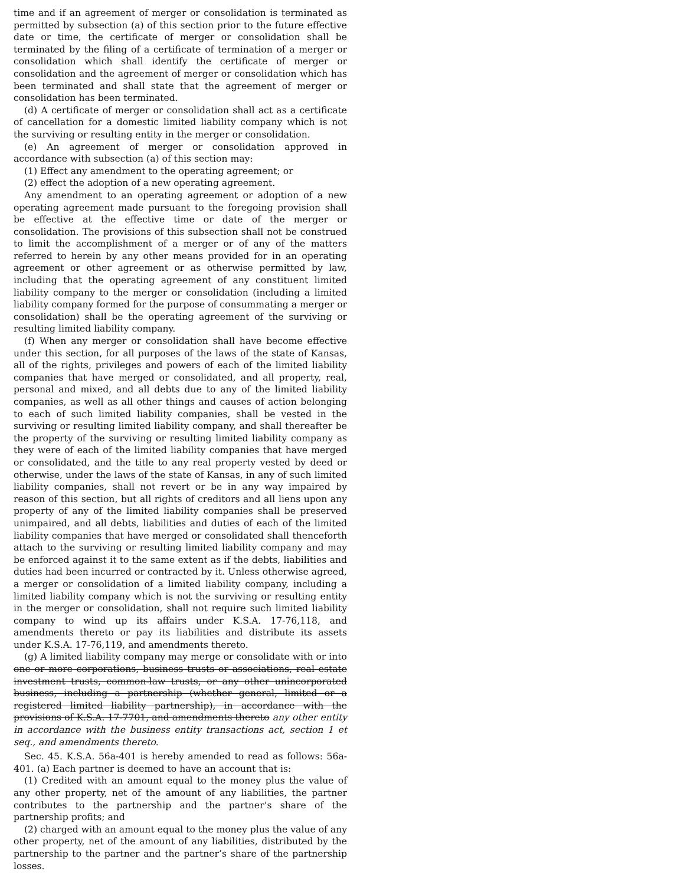time and if an agreement of merger or consolidation is terminated as permitted by subsection (a) of this section prior to the future effective date or time, the certificate of merger or consolidation shall be terminated by the filing of a certificate of termination of a merger or consolidation which shall identify the certificate of merger or consolidation and the agreement of merger or consolidation which has been terminated and shall state that the agreement of merger or consolidation has been terminated.
(d) A certificate of merger or consolidation shall act as a certificate of cancellation for a domestic limited liability company which is not the surviving or resulting entity in the merger or consolidation.
(e) An agreement of merger or consolidation approved in accordance with subsection (a) of this section may:
(1) Effect any amendment to the operating agreement; or
(2) effect the adoption of a new operating agreement.
Any amendment to an operating agreement or adoption of a new operating agreement made pursuant to the foregoing provision shall be effective at the effective time or date of the merger or consolidation. The provisions of this subsection shall not be construed to limit the accomplishment of a merger or of any of the matters referred to herein by any other means provided for in an operating agreement or other agreement or as otherwise permitted by law, including that the operating agreement of any constituent limited liability company to the merger or consolidation (including a limited liability company formed for the purpose of consummating a merger or consolidation) shall be the operating agreement of the surviving or resulting limited liability company.
(f) When any merger or consolidation shall have become effective under this section, for all purposes of the laws of the state of Kansas, all of the rights, privileges and powers of each of the limited liability companies that have merged or consolidated, and all property, real, personal and mixed, and all debts due to any of the limited liability companies, as well as all other things and causes of action belonging to each of such limited liability companies, shall be vested in the surviving or resulting limited liability company, and shall thereafter be the property of the surviving or resulting limited liability company as they were of each of the limited liability companies that have merged or consolidated, and the title to any real property vested by deed or otherwise, under the laws of the state of Kansas, in any of such limited liability companies, shall not revert or be in any way impaired by reason of this section, but all rights of creditors and all liens upon any property of any of the limited liability companies shall be preserved unimpaired, and all debts, liabilities and duties of each of the limited liability companies that have merged or consolidated shall thenceforth attach to the surviving or resulting limited liability company and may be enforced against it to the same extent as if the debts, liabilities and duties had been incurred or contracted by it. Unless otherwise agreed, a merger or consolidation of a limited liability company, including a limited liability company which is not the surviving or resulting entity in the merger or consolidation, shall not require such limited liability company to wind up its affairs under K.S.A. 17-76,118, and amendments thereto or pay its liabilities and distribute its assets under K.S.A. 17-76,119, and amendments thereto.
(g) A limited liability company may merge or consolidate with or into one or more corporations, business trusts or associations, real estate investment trusts, common-law trusts, or any other unincorporated business, including a partnership (whether general, limited or a registered limited liability partnership), in accordance with the provisions of K.S.A. 17-7701, and amendments thereto any other entity in accordance with the business entity transactions act, section 1 et seq., and amendments thereto.
Sec. 45. K.S.A. 56a-401 is hereby amended to read as follows: 56a-401. (a) Each partner is deemed to have an account that is:
(1) Credited with an amount equal to the money plus the value of any other property, net of the amount of any liabilities, the partner contributes to the partnership and the partner’s share of the partnership profits; and
(2) charged with an amount equal to the money plus the value of any other property, net of the amount of any liabilities, distributed by the partnership to the partner and the partner’s share of the partnership losses.